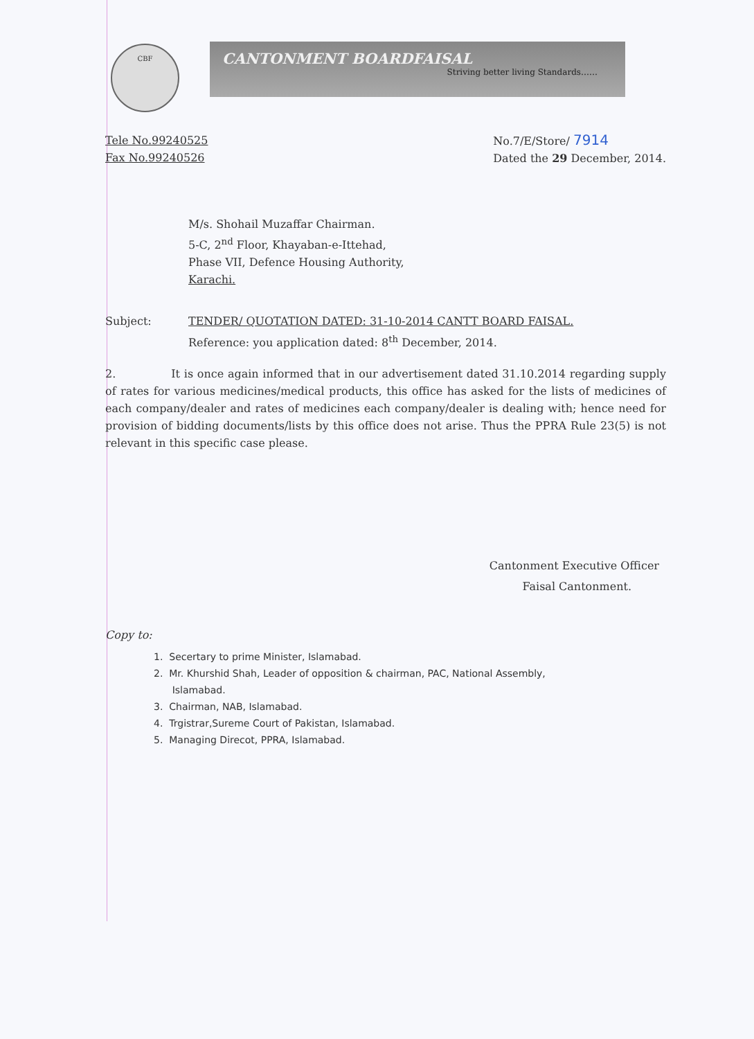CBF
CANTONMENT BOARDFAISAL
Striving better living Standards……
Tele No.99240525
Fax No.99240526
No.7/E/Store/ 7914
Dated the 29 December, 2014.
M/s. Shohail Muzaffar Chairman.
5-C, 2<sup>nd</sup> Floor, Khayaban-e-Ittehad,
Phase VII, Defence Housing Authority,
Karachi.
Subject: TENDER/ QUOTATION DATED: 31-10-2014 CANTT BOARD FAISAL.
Reference: you application dated: 8<sup>th</sup> December, 2014.
2. It is once again informed that in our advertisement dated 31.10.2014 regarding supply of rates for various medicines/medical products, this office has asked for the lists of medicines of each company/dealer and rates of medicines each company/dealer is dealing with; hence need for provision of bidding documents/lists by this office does not arise. Thus the PPRA Rule 23(5) is not relevant in this specific case please.
Cantonment Executive Officer
Faisal Cantonment.
Copy to:
1. Secertary to prime Minister, Islamabad.
2. Mr. Khurshid Shah, Leader of opposition & chairman, PAC, National Assembly,
Islamabad.
3. Chairman, NAB, Islamabad.
4. Trgistrar,Sureme Court of Pakistan, Islamabad.
5. Managing Direcot, PPRA, Islamabad.